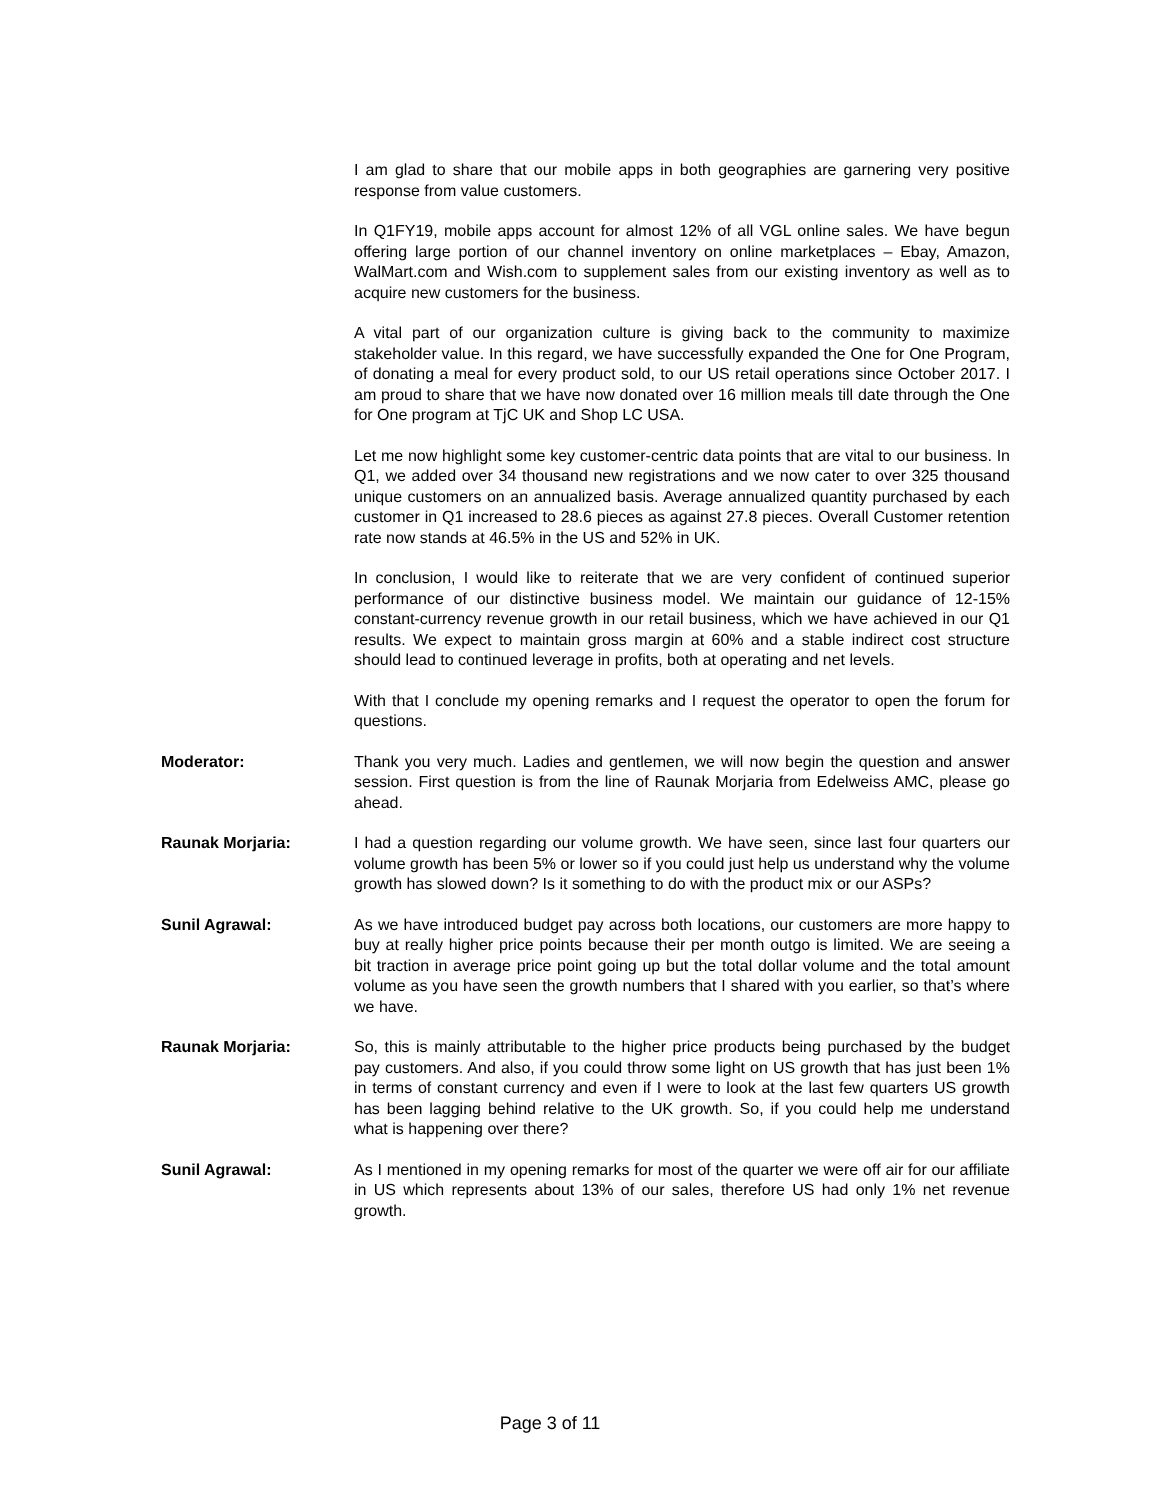I am glad to share that our mobile apps in both geographies are garnering very positive response from value customers.
In Q1FY19, mobile apps account for almost 12% of all VGL online sales. We have begun offering large portion of our channel inventory on online marketplaces – Ebay, Amazon, WalMart.com and Wish.com to supplement sales from our existing inventory as well as to acquire new customers for the business.
A vital part of our organization culture is giving back to the community to maximize stakeholder value. In this regard, we have successfully expanded the One for One Program, of donating a meal for every product sold, to our US retail operations since October 2017. I am proud to share that we have now donated over 16 million meals till date through the One for One program at TjC UK and Shop LC USA.
Let me now highlight some key customer-centric data points that are vital to our business. In Q1, we added over 34 thousand new registrations and we now cater to over 325 thousand unique customers on an annualized basis. Average annualized quantity purchased by each customer in Q1 increased to 28.6 pieces as against 27.8 pieces. Overall Customer retention rate now stands at 46.5% in the US and 52% in UK.
In conclusion, I would like to reiterate that we are very confident of continued superior performance of our distinctive business model. We maintain our guidance of 12-15% constant-currency revenue growth in our retail business, which we have achieved in our Q1 results. We expect to maintain gross margin at 60% and a stable indirect cost structure should lead to continued leverage in profits, both at operating and net levels.
With that I conclude my opening remarks and I request the operator to open the forum for questions.
Moderator: Thank you very much. Ladies and gentlemen, we will now begin the question and answer session. First question is from the line of Raunak Morjaria from Edelweiss AMC, please go ahead.
Raunak Morjaria: I had a question regarding our volume growth. We have seen, since last four quarters our volume growth has been 5% or lower so if you could just help us understand why the volume growth has slowed down? Is it something to do with the product mix or our ASPs?
Sunil Agrawal: As we have introduced budget pay across both locations, our customers are more happy to buy at really higher price points because their per month outgo is limited. We are seeing a bit traction in average price point going up but the total dollar volume and the total amount volume as you have seen the growth numbers that I shared with you earlier, so that’s where we have.
Raunak Morjaria: So, this is mainly attributable to the higher price products being purchased by the budget pay customers. And also, if you could throw some light on US growth that has just been 1% in terms of constant currency and even if I were to look at the last few quarters US growth has been lagging behind relative to the UK growth. So, if you could help me understand what is happening over there?
Sunil Agrawal: As I mentioned in my opening remarks for most of the quarter we were off air for our affiliate in US which represents about 13% of our sales, therefore US had only 1% net revenue growth.
Page 3 of 11